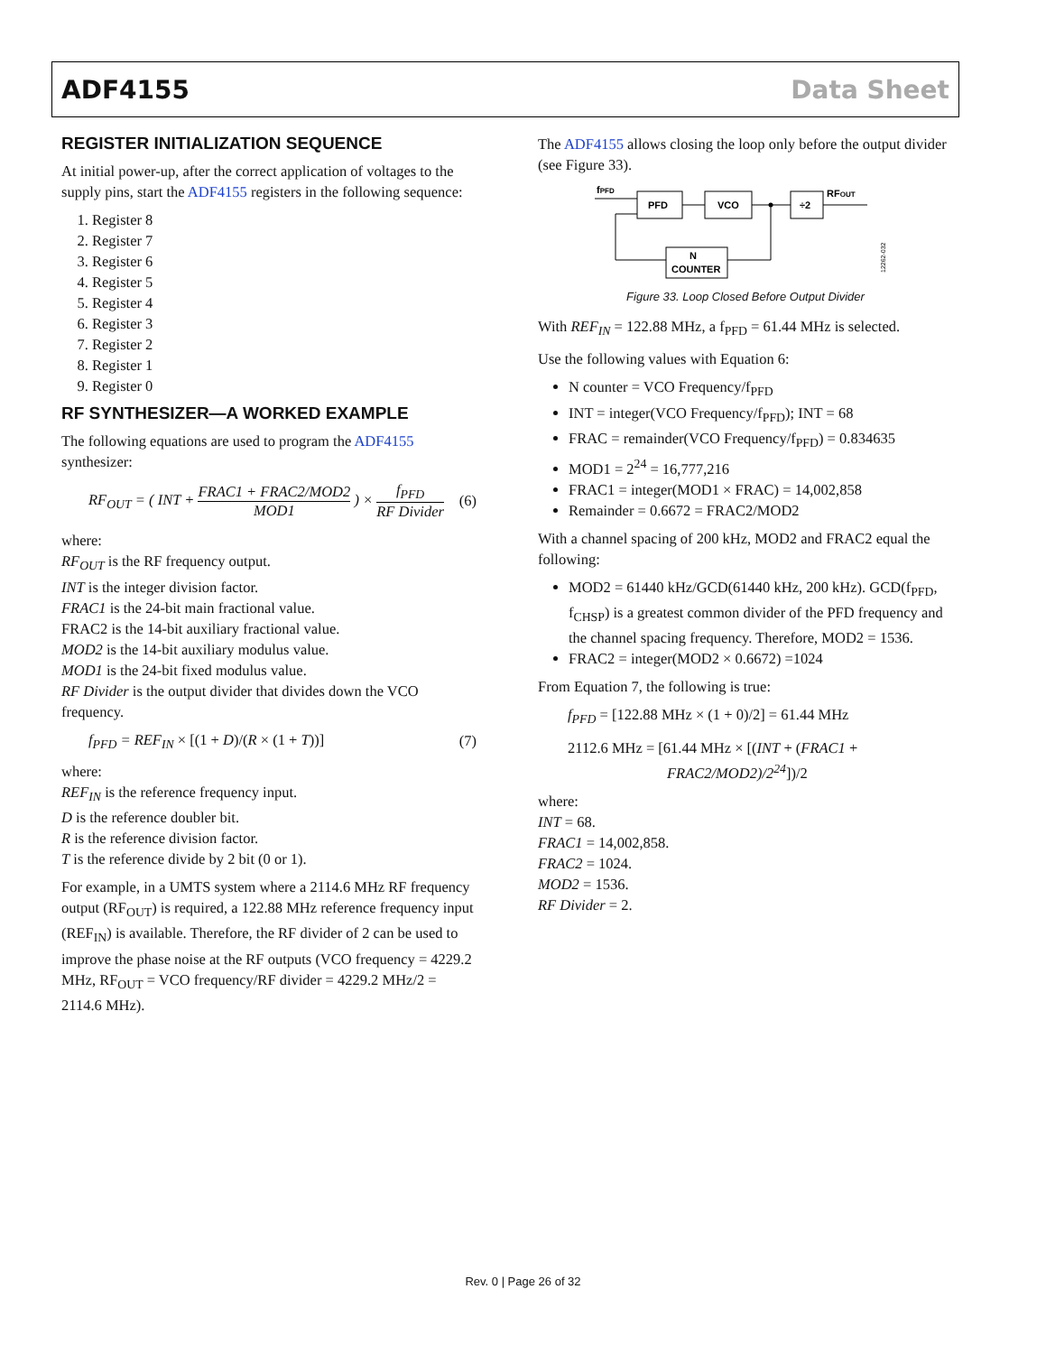ADF4155 Data Sheet
REGISTER INITIALIZATION SEQUENCE
At initial power-up, after the correct application of voltages to the supply pins, start the ADF4155 registers in the following sequence:
1. Register 8
2. Register 7
3. Register 6
4. Register 5
5. Register 4
6. Register 3
7. Register 2
8. Register 1
9. Register 0
RF SYNTHESIZER—A WORKED EXAMPLE
The following equations are used to program the ADF4155 synthesizer:
RF<sub>OUT</sub> = ( INT + FRAC1 + FRAC2/MOD2 MOD1 ) × f<sub>PFD</sub> RF Divider (6)
where:
RF<sub>OUT</sub> is the RF frequency output.
INT is the integer division factor.
FRAC1 is the 24-bit main fractional value.
FRAC2 is the 14-bit auxiliary fractional value.
MOD2 is the 14-bit auxiliary modulus value.
MOD1 is the 24-bit fixed modulus value.
RF Divider is the output divider that divides down the VCO frequency.
f<sub>PFD</sub> = REF<sub>IN</sub> × [(1 + D)/(R × (1 + T))] (7)
where:
REF<sub>IN</sub> is the reference frequency input.
D is the reference doubler bit.
R is the reference division factor.
T is the reference divide by 2 bit (0 or 1).
For example, in a UMTS system where a 2114.6 MHz RF frequency output (RF<sub>OUT</sub>) is required, a 122.88 MHz reference frequency input (REF<sub>IN</sub>) is available. Therefore, the RF divider of 2 can be used to improve the phase noise at the RF outputs (VCO frequency = 4229.2 MHz, RF<sub>OUT</sub> = VCO frequency/RF divider = 4229.2 MHz/2 = 2114.6 MHz).
The ADF4155 allows closing the loop only before the output divider (see Figure 33).
fPFD
PFD
VCO
÷2
RFOUT
N
COUNTER
12262-032
Figure 33. Loop Closed Before Output Divider
With REF<sub>IN</sub> = 122.88 MHz, a f<sub>PFD</sub> = 61.44 MHz is selected.
Use the following values with Equation 6:
N counter = VCO Frequency/f<sub>PFD</sub>
INT = integer(VCO Frequency/f<sub>PFD</sub>); INT = 68
FRAC = remainder(VCO Frequency/f<sub>PFD</sub>) = 0.834635
MOD1 = 2<sup>24</sup> = 16,777,216
FRAC1 = integer(MOD1 × FRAC) = 14,002,858
Remainder = 0.6672 = FRAC2/MOD2
With a channel spacing of 200 kHz, MOD2 and FRAC2 equal the following:
MOD2 = 61440 kHz/GCD(61440 kHz, 200 kHz). GCD(f<sub>PFD</sub>, f<sub>CHSP</sub>) is a greatest common divider of the PFD frequency and the channel spacing frequency. Therefore, MOD2 = 1536.
FRAC2 = integer(MOD2 × 0.6672) =1024
From Equation 7, the following is true:
f<sub>PFD</sub> = [122.88 MHz × (1 + 0)/2] = 61.44 MHz
2112.6 MHz = [61.44 MHz × [(INT + (FRAC1 +
FRAC2/MOD2)/2<sup>24</sup>])/2
where:
INT = 68.
FRAC1 = 14,002,858.
FRAC2 = 1024.
MOD2 = 1536.
RF Divider = 2.
Rev. 0 | Page 26 of 32